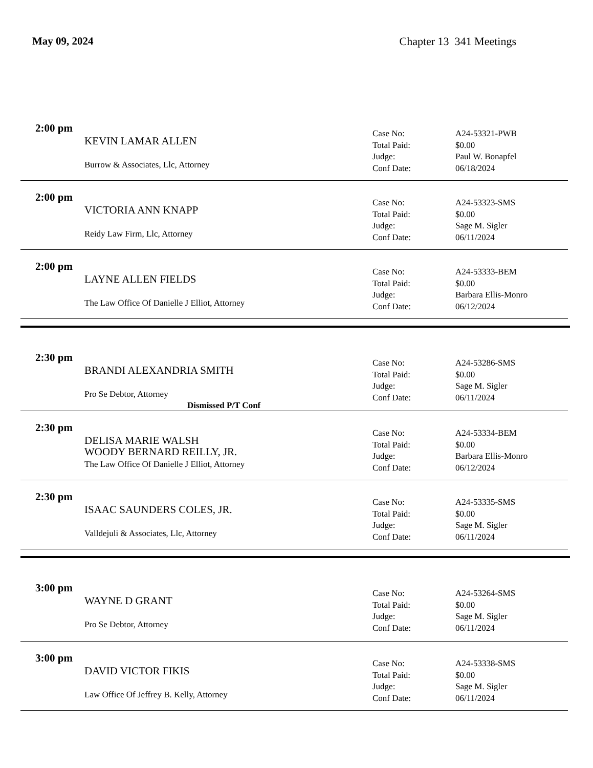May 09, 2024 Chapter 13 341 Meetings
2:00 pm
KEVIN LAMAR ALLEN
Burrow & Associates, Llc, Attorney
Case No: A24-53321-PWB
Total Paid: $0.00
Judge: Paul W. Bonapfel
Conf Date: 06/18/2024
2:00 pm
VICTORIA ANN KNAPP
Reidy Law Firm, Llc, Attorney
Case No: A24-53323-SMS
Total Paid: $0.00
Judge: Sage M. Sigler
Conf Date: 06/11/2024
2:00 pm
LAYNE ALLEN FIELDS
The Law Office Of Danielle J Elliot, Attorney
Case No: A24-53333-BEM
Total Paid: $0.00
Judge: Barbara Ellis-Monro
Conf Date: 06/12/2024
2:30 pm
BRANDI ALEXANDRIA SMITH
Pro Se Debtor, Attorney
Dismissed P/T Conf
Case No: A24-53286-SMS
Total Paid: $0.00
Judge: Sage M. Sigler
Conf Date: 06/11/2024
2:30 pm
DELISA MARIE WALSH
WOODY BERNARD REILLY, JR.
The Law Office Of Danielle J Elliot, Attorney
Case No: A24-53334-BEM
Total Paid: $0.00
Judge: Barbara Ellis-Monro
Conf Date: 06/12/2024
2:30 pm
ISAAC SAUNDERS COLES, JR.
Valldejuli & Associates, Llc, Attorney
Case No: A24-53335-SMS
Total Paid: $0.00
Judge: Sage M. Sigler
Conf Date: 06/11/2024
3:00 pm
WAYNE D GRANT
Pro Se Debtor, Attorney
Case No: A24-53264-SMS
Total Paid: $0.00
Judge: Sage M. Sigler
Conf Date: 06/11/2024
3:00 pm
DAVID VICTOR FIKIS
Law Office Of Jeffrey B. Kelly, Attorney
Case No: A24-53338-SMS
Total Paid: $0.00
Judge: Sage M. Sigler
Conf Date: 06/11/2024